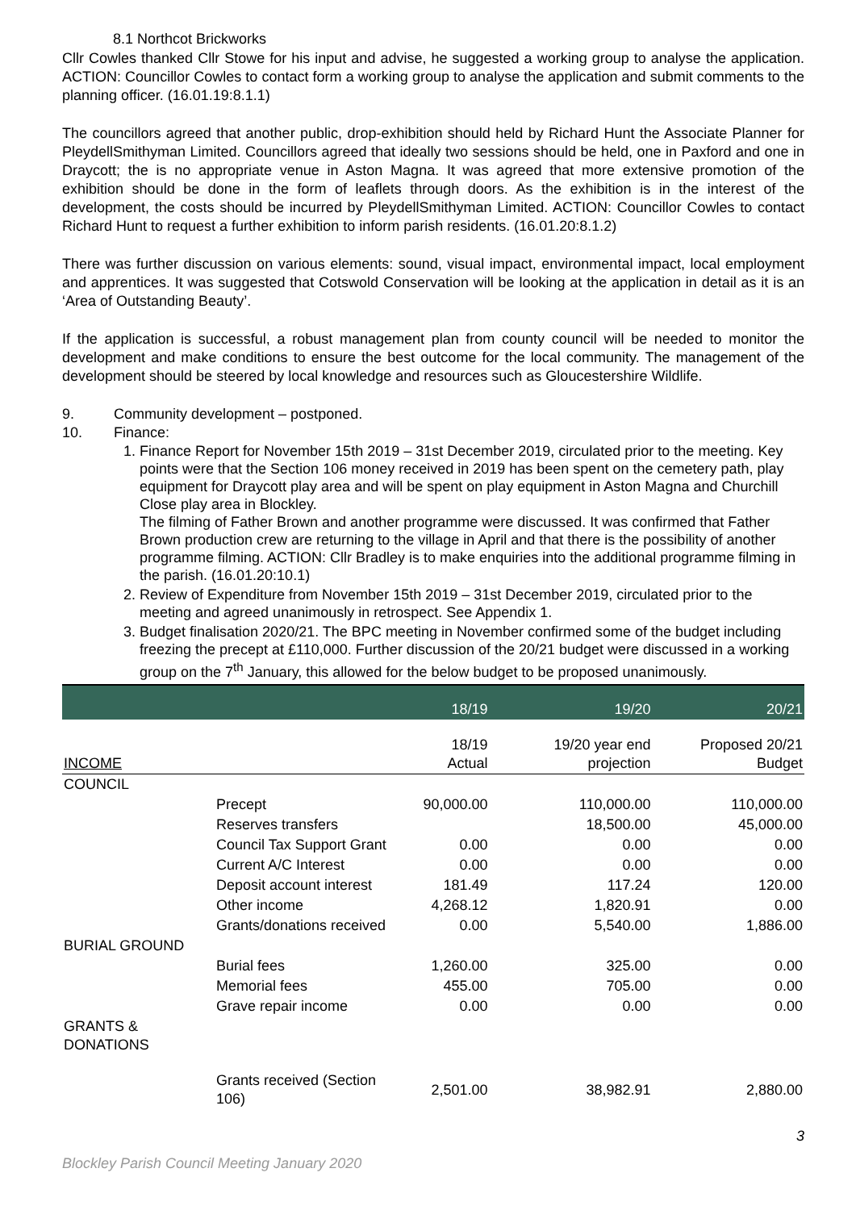8.1 Northcot Brickworks
Cllr Cowles thanked Cllr Stowe for his input and advise, he suggested a working group to analyse the application. ACTION: Councillor Cowles to contact form a working group to analyse the application and submit comments to the planning officer. (16.01.19:8.1.1)
The councillors agreed that another public, drop-exhibition should held by Richard Hunt the Associate Planner for PleydellSmithyman Limited. Councillors agreed that ideally two sessions should be held, one in Paxford and one in Draycott; the is no appropriate venue in Aston Magna. It was agreed that more extensive promotion of the exhibition should be done in the form of leaflets through doors. As the exhibition is in the interest of the development, the costs should be incurred by PleydellSmithyman Limited. ACTION: Councillor Cowles to contact Richard Hunt to request a further exhibition to inform parish residents. (16.01.20:8.1.2)
There was further discussion on various elements: sound, visual impact, environmental impact, local employment and apprentices. It was suggested that Cotswold Conservation will be looking at the application in detail as it is an ‘Area of Outstanding Beauty’.
If the application is successful, a robust management plan from county council will be needed to monitor the development and make conditions to ensure the best outcome for the local community. The management of the development should be steered by local knowledge and resources such as Gloucestershire Wildlife.
9. Community development – postponed.
10. Finance:
1. Finance Report for November 15th 2019 – 31st December 2019, circulated prior to the meeting. Key points were that the Section 106 money received in 2019 has been spent on the cemetery path, play equipment for Draycott play area and will be spent on play equipment in Aston Magna and Churchill Close play area in Blockley.
The filming of Father Brown and another programme were discussed. It was confirmed that Father Brown production crew are returning to the village in April and that there is the possibility of another programme filming. ACTION: Cllr Bradley is to make enquiries into the additional programme filming in the parish. (16.01.20:10.1)
2. Review of Expenditure from November 15th 2019 – 31st December 2019, circulated prior to the meeting and agreed unanimously in retrospect. See Appendix 1.
3. Budget finalisation 2020/21. The BPC meeting in November confirmed some of the budget including freezing the precept at £110,000. Further discussion of the 20/21 budget were discussed in a working group on the 7<sup>th</sup> January, this allowed for the below budget to be proposed unanimously.
| | | 18/19 | 19/20 | 20/21 |
| INCOME | | 18/19 Actual | 19/20 year end projection | Proposed 20/21 Budget |
| COUNCIL | | | | |
| | Precept | 90,000.00 | 110,000.00 | 110,000.00 |
| | Reserves transfers | | 18,500.00 | 45,000.00 |
| | Council Tax Support Grant | 0.00 | 0.00 | 0.00 |
| | Current A/C Interest | 0.00 | 0.00 | 0.00 |
| | Deposit account interest | 181.49 | 117.24 | 120.00 |
| | Other income | 4,268.12 | 1,820.91 | 0.00 |
| | Grants/donations received | 0.00 | 5,540.00 | 1,886.00 |
| BURIAL GROUND | | | | |
| | Burial fees | 1,260.00 | 325.00 | 0.00 |
| | Memorial fees | 455.00 | 705.00 | 0.00 |
| | Grave repair income | 0.00 | 0.00 | 0.00 |
| GRANTS & DONATIONS | | | | |
| | Grants received (Section 106) | 2,501.00 | 38,982.91 | 2,880.00 |
3
Blockley Parish Council Meeting January 2020